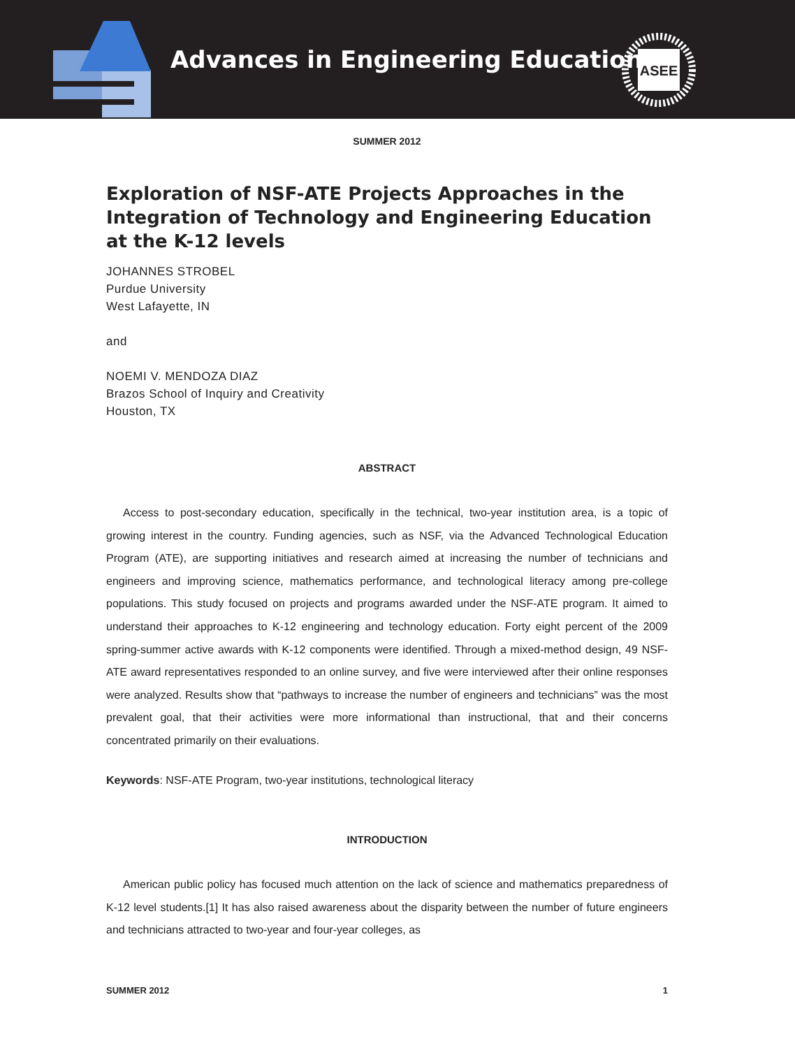Advances in Engineering Education
ASEE
SUMMER 2012
Exploration of NSF-ATE Projects Approaches in the Integration of Technology and Engineering Education at the K-12 levels
JOHANNES STROBEL
Purdue University
West Lafayette, IN
and
NOEMI V. MENDOZA DIAZ
Brazos School of Inquiry and Creativity
Houston, TX
ABSTRACT
Access to post-secondary education, specifically in the technical, two-year institution area, is a topic of growing interest in the country. Funding agencies, such as NSF, via the Advanced Technological Education Program (ATE), are supporting initiatives and research aimed at increasing the number of technicians and engineers and improving science, mathematics performance, and technological literacy among pre-college populations. This study focused on projects and programs awarded under the NSF-ATE program. It aimed to understand their approaches to K-12 engineering and technology education. Forty eight percent of the 2009 spring-summer active awards with K-12 components were identified. Through a mixed-method design, 49 NSF-ATE award representatives responded to an online survey, and five were interviewed after their online responses were analyzed. Results show that “pathways to increase the number of engineers and technicians” was the most prevalent goal, that their activities were more informational than instructional, that and their concerns concentrated primarily on their evaluations.
Keywords: NSF-ATE Program, two-year institutions, technological literacy
INTRODUCTION
American public policy has focused much attention on the lack of science and mathematics preparedness of K-12 level students.[1] It has also raised awareness about the disparity between the number of future engineers and technicians attracted to two-year and four-year colleges, as
SUMMER 2012 1